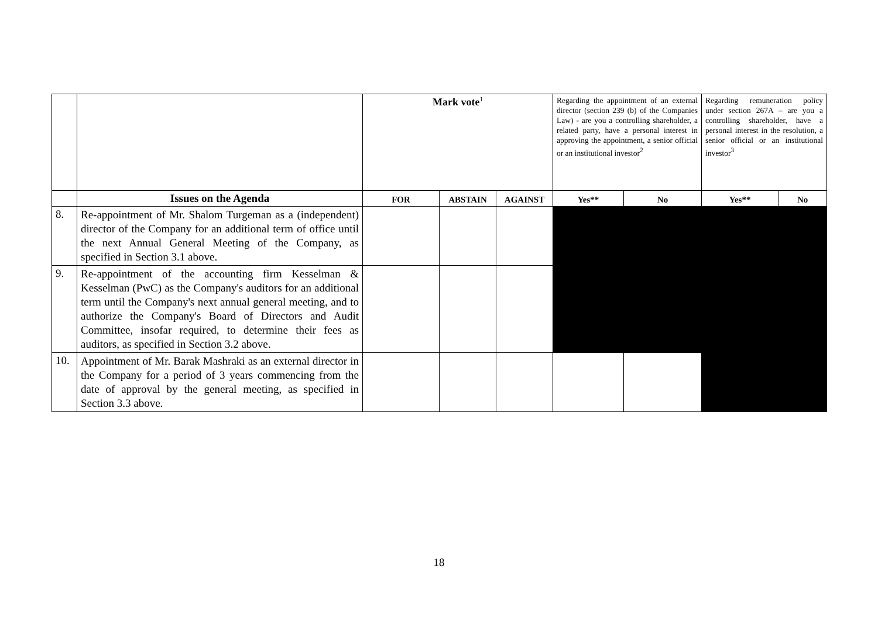| | | Mark vote<sup>1</sup> | | | Regarding the appointment of an external director (section 239 (b) of the Companies Law) - are you a controlling shareholder, a related party, have a personal interest in approving the appointment, a senior official or an institutional investor<sup>2</sup> | | Regarding remuneration policy under section 267A – are you a controlling shareholder, have a personal interest in the resolution, a senior official or an institutional investor<sup>3</sup> | |
| | Issues on the Agenda | FOR | ABSTAIN | AGAINST | Yes** | No | Yes** | No |
| 8. | Re-appointment of Mr. Shalom Turgeman as a (independent) director of the Company for an additional term of office until the next Annual General Meeting of the Company, as specified in Section 3.1 above. | | | | | | | |
| 9. | Re-appointment of the accounting firm Kesselman & Kesselman (PwC) as the Company's auditors for an additional term until the Company's next annual general meeting, and to authorize the Company's Board of Directors and Audit Committee, insofar required, to determine their fees as auditors, as specified in Section 3.2 above. | | | | | | | |
| 10. | Appointment of Mr. Barak Mashraki as an external director in the Company for a period of 3 years commencing from the date of approval by the general meeting, as specified in Section 3.3 above. | | | | | | | |
18